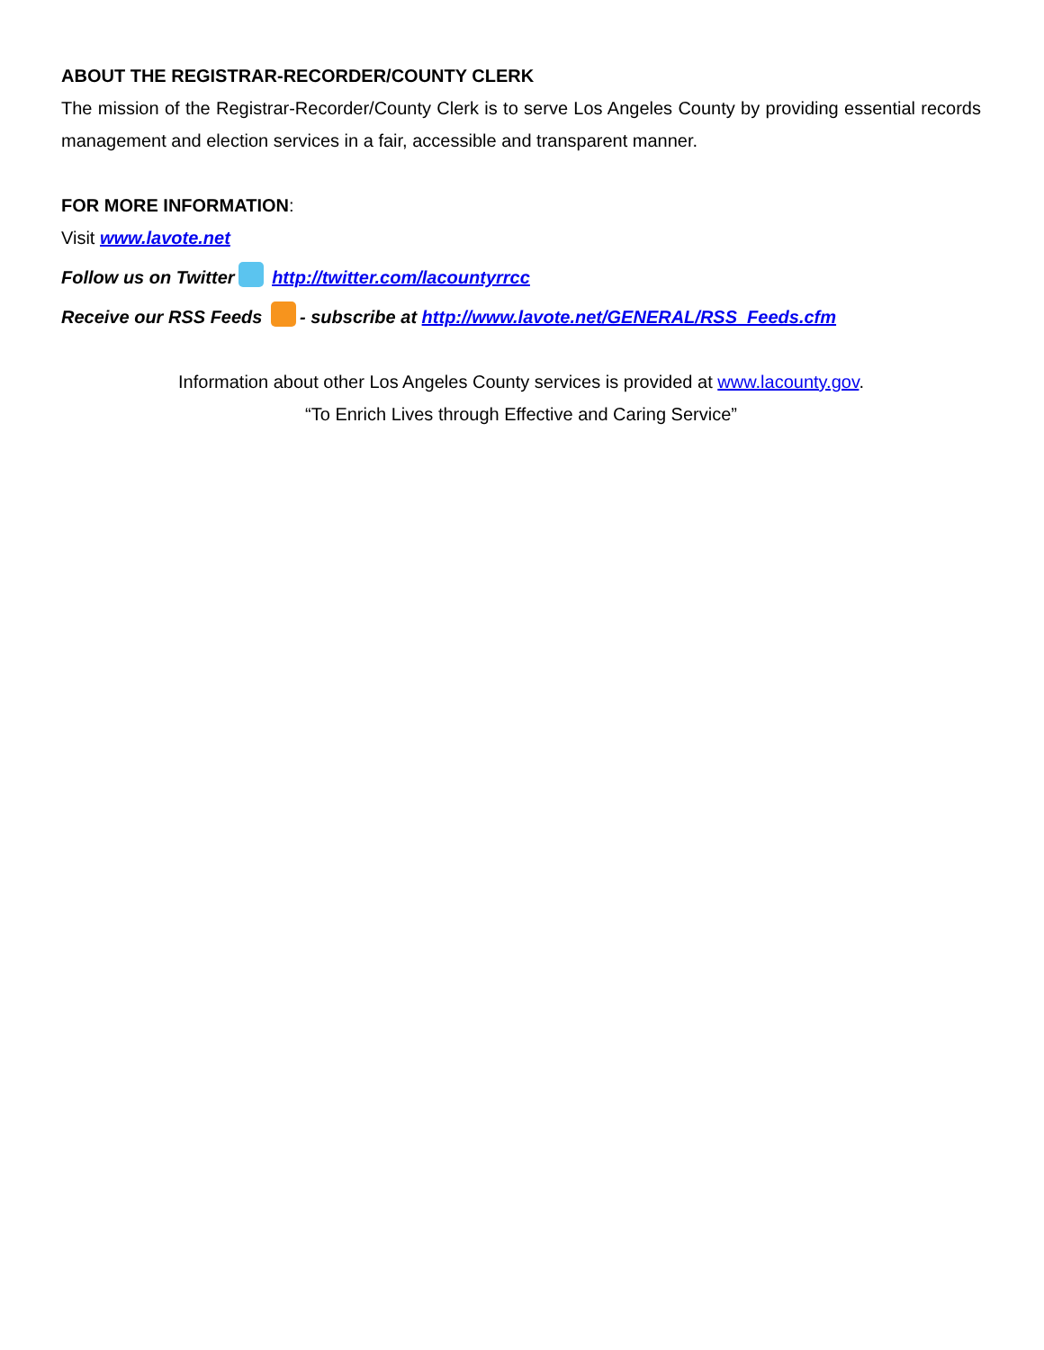ABOUT THE REGISTRAR-RECORDER/COUNTY CLERK
The mission of the Registrar-Recorder/County Clerk is to serve Los Angeles County by providing essential records management and election services in a fair, accessible and transparent manner.
FOR MORE INFORMATION:
Visit www.lavote.net
Follow us on Twitter http://twitter.com/lacountyrrcc
Receive our RSS Feeds - subscribe at http://www.lavote.net/GENERAL/RSS_Feeds.cfm
Information about other Los Angeles County services is provided at www.lacounty.gov.
“To Enrich Lives through Effective and Caring Service”